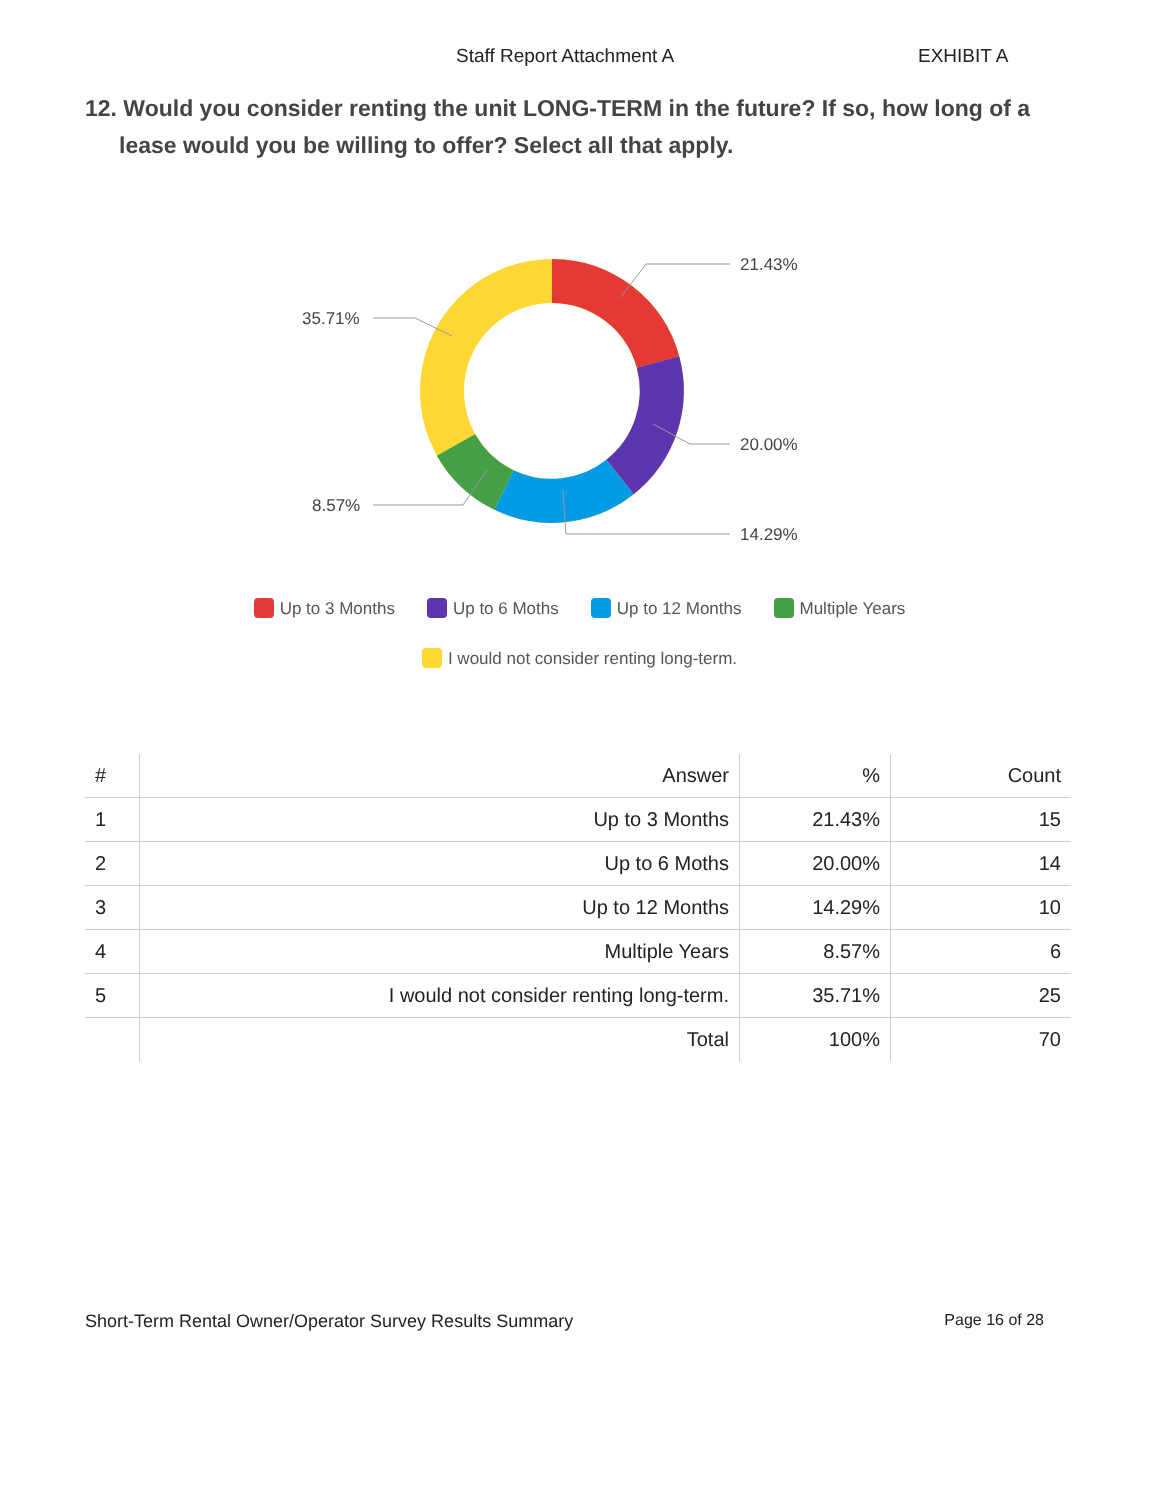Staff Report Attachment A EXHIBIT A
12. Would you consider renting the unit LONG-TERM in the future? If so, how long of a lease would you be willing to offer? Select all that apply.
21.43%
20.00%
14.29%
8.57%
35.71%
Up to 3 Months Up to 6 Moths Up to 12 Months Multiple Years
I would not consider renting long-term.
| # | Answer | % | Count |
| --- | --- | --- | --- |
| 1 | Up to 3 Months | 21.43% | 15 |
| 2 | Up to 6 Moths | 20.00% | 14 |
| 3 | Up to 12 Months | 14.29% | 10 |
| 4 | Multiple Years | 8.57% | 6 |
| 5 | I would not consider renting long-term. | 35.71% | 25 |
| | Total | 100% | 70 |
Short-Term Rental Owner/Operator Survey Results Summary Page 16 of 28